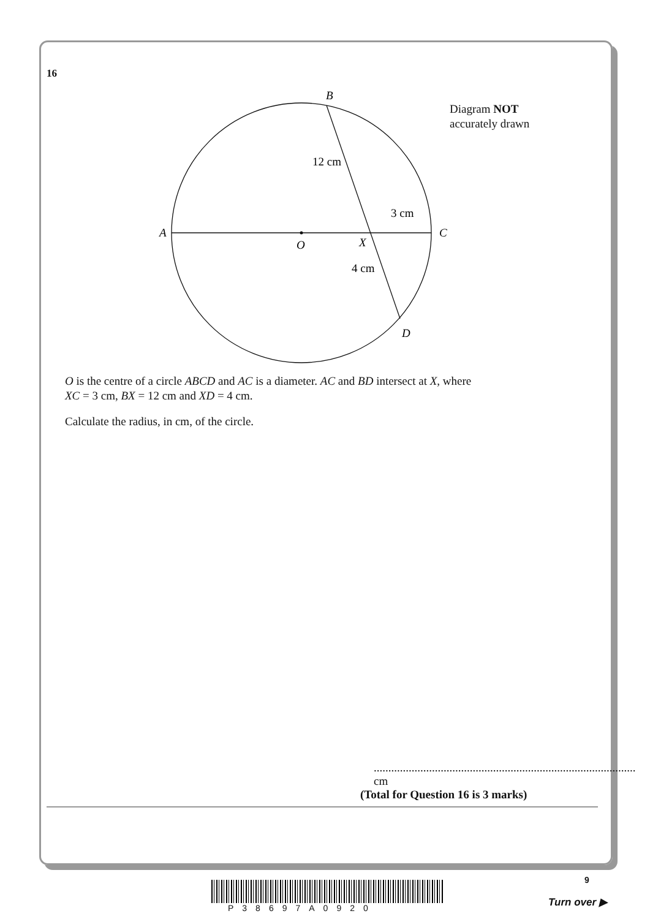16
B
A
C
O
X
D
12 cm
3 cm
4 cm
Diagram NOT
accurately drawn
O is the centre of a circle ABCD and AC is a diameter. AC and BD intersect at X, where
XC = 3 cm, BX = 12 cm and XD = 4 cm.
Calculate the radius, in cm, of the circle.
.......................................................................................... cm
(Total for Question 16 is 3 marks)
9
P38697A0920 Turn over ▶